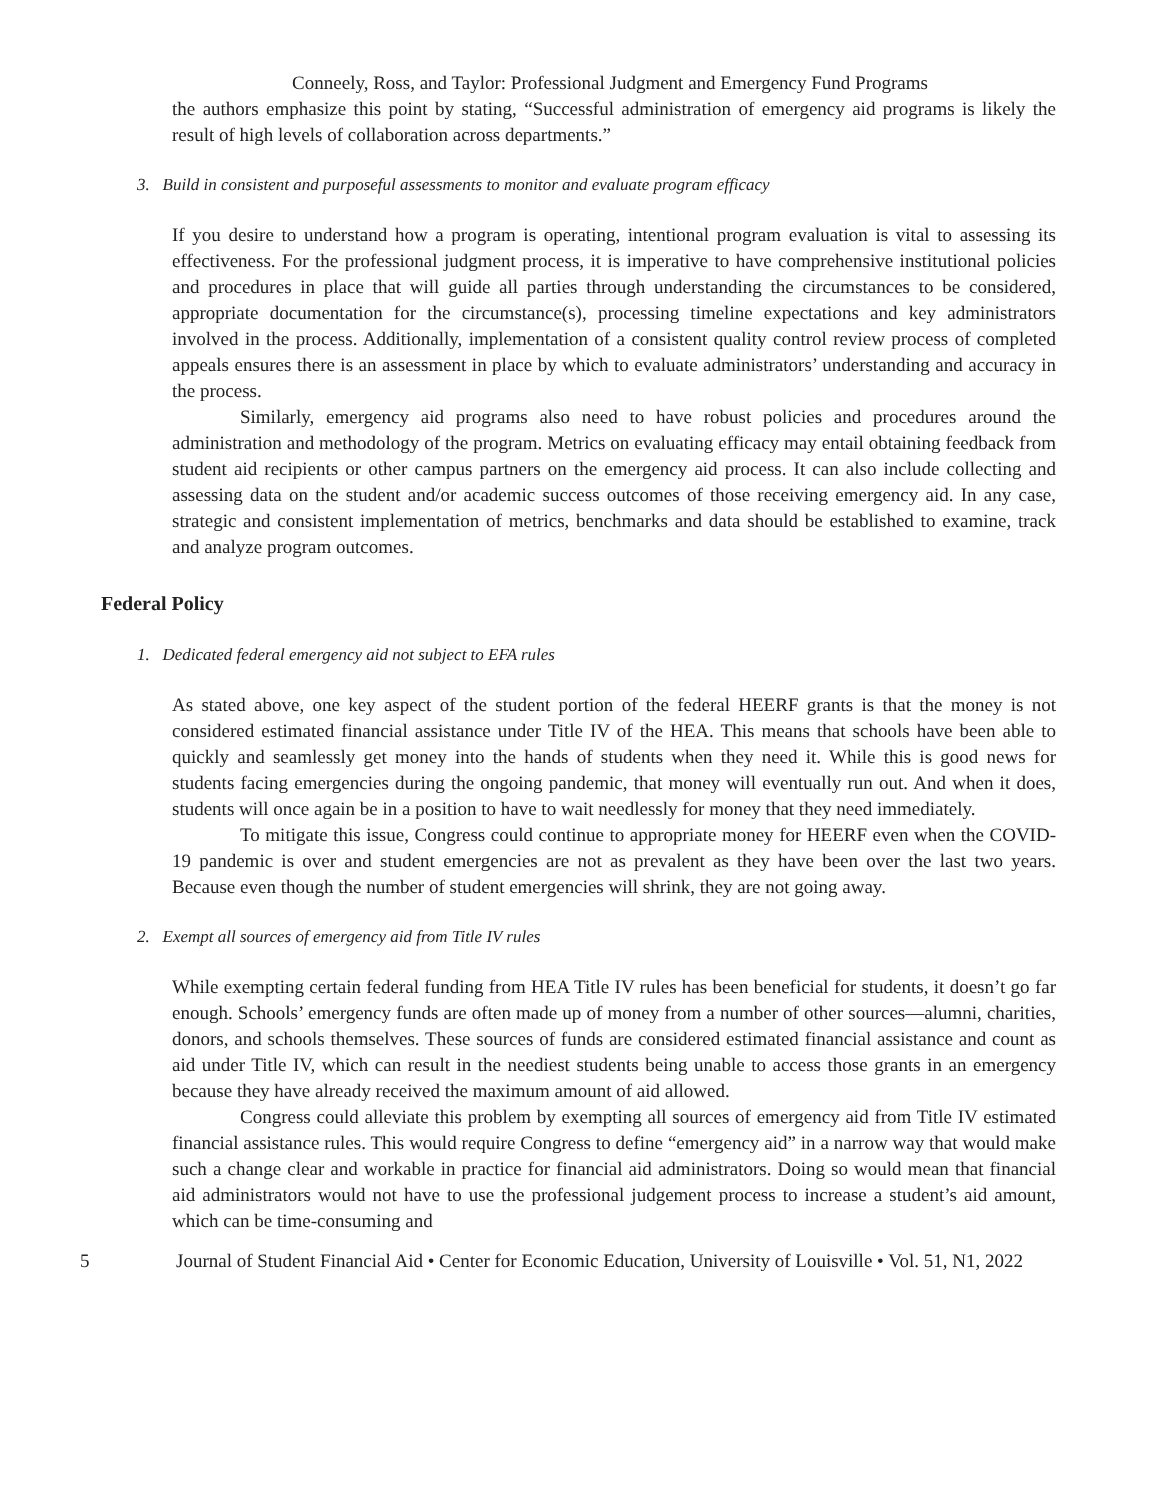Conneely, Ross, and Taylor: Professional Judgment and Emergency Fund Programs
the authors emphasize this point by stating, “Successful administration of emergency aid programs is likely the result of high levels of collaboration across departments.”
3. Build in consistent and purposeful assessments to monitor and evaluate program efficacy
If you desire to understand how a program is operating, intentional program evaluation is vital to assessing its effectiveness. For the professional judgment process, it is imperative to have comprehensive institutional policies and procedures in place that will guide all parties through understanding the circumstances to be considered, appropriate documentation for the circumstance(s), processing timeline expectations and key administrators involved in the process. Additionally, implementation of a consistent quality control review process of completed appeals ensures there is an assessment in place by which to evaluate administrators’ understanding and accuracy in the process.
Similarly, emergency aid programs also need to have robust policies and procedures around the administration and methodology of the program. Metrics on evaluating efficacy may entail obtaining feedback from student aid recipients or other campus partners on the emergency aid process. It can also include collecting and assessing data on the student and/or academic success outcomes of those receiving emergency aid. In any case, strategic and consistent implementation of metrics, benchmarks and data should be established to examine, track and analyze program outcomes.
Federal Policy
1. Dedicated federal emergency aid not subject to EFA rules
As stated above, one key aspect of the student portion of the federal HEERF grants is that the money is not considered estimated financial assistance under Title IV of the HEA. This means that schools have been able to quickly and seamlessly get money into the hands of students when they need it. While this is good news for students facing emergencies during the ongoing pandemic, that money will eventually run out. And when it does, students will once again be in a position to have to wait needlessly for money that they need immediately.
To mitigate this issue, Congress could continue to appropriate money for HEERF even when the COVID-19 pandemic is over and student emergencies are not as prevalent as they have been over the last two years. Because even though the number of student emergencies will shrink, they are not going away.
2. Exempt all sources of emergency aid from Title IV rules
While exempting certain federal funding from HEA Title IV rules has been beneficial for students, it doesn’t go far enough. Schools’ emergency funds are often made up of money from a number of other sources—alumni, charities, donors, and schools themselves. These sources of funds are considered estimated financial assistance and count as aid under Title IV, which can result in the neediest students being unable to access those grants in an emergency because they have already received the maximum amount of aid allowed.
Congress could alleviate this problem by exempting all sources of emergency aid from Title IV estimated financial assistance rules. This would require Congress to define “emergency aid” in a narrow way that would make such a change clear and workable in practice for financial aid administrators. Doing so would mean that financial aid administrators would not have to use the professional judgement process to increase a student’s aid amount, which can be time-consuming and
5 Journal of Student Financial Aid • Center for Economic Education, University of Louisville • Vol. 51, N1, 2022